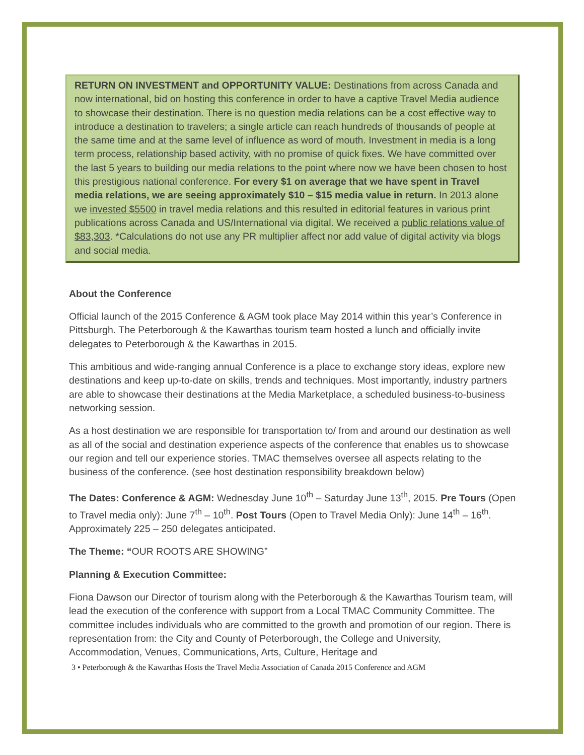RETURN ON INVESTMENT and OPPORTUNITY VALUE: Destinations from across Canada and now international, bid on hosting this conference in order to have a captive Travel Media audience to showcase their destination. There is no question media relations can be a cost effective way to introduce a destination to travelers; a single article can reach hundreds of thousands of people at the same time and at the same level of influence as word of mouth. Investment in media is a long term process, relationship based activity, with no promise of quick fixes. We have committed over the last 5 years to building our media relations to the point where now we have been chosen to host this prestigious national conference. For every $1 on average that we have spent in Travel media relations, we are seeing approximately $10 – $15 media value in return. In 2013 alone we invested $5500 in travel media relations and this resulted in editorial features in various print publications across Canada and US/International via digital. We received a public relations value of $83,303. *Calculations do not use any PR multiplier affect nor add value of digital activity via blogs and social media.
About the Conference
Official launch of the 2015 Conference & AGM took place May 2014 within this year’s Conference in Pittsburgh. The Peterborough & the Kawarthas tourism team hosted a lunch and officially invite delegates to Peterborough & the Kawarthas in 2015.
This ambitious and wide-ranging annual Conference is a place to exchange story ideas, explore new destinations and keep up-to-date on skills, trends and techniques. Most importantly, industry partners are able to showcase their destinations at the Media Marketplace, a scheduled business-to-business networking session.
As a host destination we are responsible for transportation to/ from and around our destination as well as all of the social and destination experience aspects of the conference that enables us to showcase our region and tell our experience stories. TMAC themselves oversee all aspects relating to the business of the conference. (see host destination responsibility breakdown below)
The Dates: Conference & AGM: Wednesday June 10<sup>th</sup> – Saturday June 13<sup>th</sup>, 2015. Pre Tours (Open to Travel media only): June 7<sup>th</sup> – 10<sup>th</sup>. Post Tours (Open to Travel Media Only): June 14<sup>th</sup> – 16<sup>th</sup>. Approximately 225 – 250 delegates anticipated.
The Theme: “OUR ROOTS ARE SHOWING”
Planning & Execution Committee:
Fiona Dawson our Director of tourism along with the Peterborough & the Kawarthas Tourism team, will lead the execution of the conference with support from a Local TMAC Community Committee. The committee includes individuals who are committed to the growth and promotion of our region. There is representation from: the City and County of Peterborough, the College and University, Accommodation, Venues, Communications, Arts, Culture, Heritage and
3 • Peterborough & the Kawarthas Hosts the Travel Media Association of Canada 2015 Conference and AGM